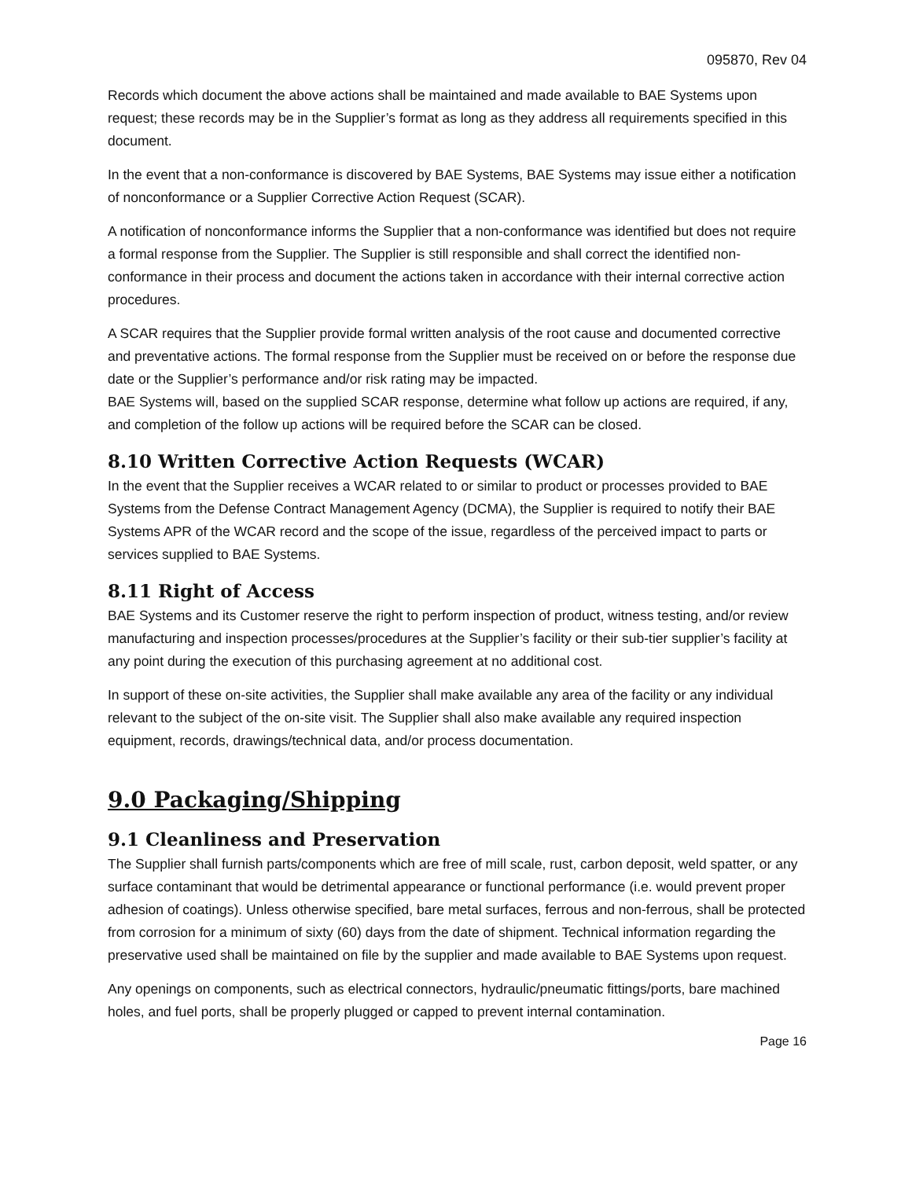095870, Rev 04
Records which document the above actions shall be maintained and made available to BAE Systems upon request; these records may be in the Supplier’s format as long as they address all requirements specified in this document.
In the event that a non-conformance is discovered by BAE Systems, BAE Systems may issue either a notification of nonconformance or a Supplier Corrective Action Request (SCAR).
A notification of nonconformance informs the Supplier that a non-conformance was identified but does not require a formal response from the Supplier. The Supplier is still responsible and shall correct the identified non-conformance in their process and document the actions taken in accordance with their internal corrective action procedures.
A SCAR requires that the Supplier provide formal written analysis of the root cause and documented corrective and preventative actions. The formal response from the Supplier must be received on or before the response due date or the Supplier’s performance and/or risk rating may be impacted.
BAE Systems will, based on the supplied SCAR response, determine what follow up actions are required, if any, and completion of the follow up actions will be required before the SCAR can be closed.
8.10 Written Corrective Action Requests (WCAR)
In the event that the Supplier receives a WCAR related to or similar to product or processes provided to BAE Systems from the Defense Contract Management Agency (DCMA), the Supplier is required to notify their BAE Systems APR of the WCAR record and the scope of the issue, regardless of the perceived impact to parts or services supplied to BAE Systems.
8.11 Right of Access
BAE Systems and its Customer reserve the right to perform inspection of product, witness testing, and/or review manufacturing and inspection processes/procedures at the Supplier’s facility or their sub-tier supplier’s facility at any point during the execution of this purchasing agreement at no additional cost.
In support of these on-site activities, the Supplier shall make available any area of the facility or any individual relevant to the subject of the on-site visit. The Supplier shall also make available any required inspection equipment, records, drawings/technical data, and/or process documentation.
9.0 Packaging/Shipping
9.1 Cleanliness and Preservation
The Supplier shall furnish parts/components which are free of mill scale, rust, carbon deposit, weld spatter, or any surface contaminant that would be detrimental appearance or functional performance (i.e. would prevent proper adhesion of coatings). Unless otherwise specified, bare metal surfaces, ferrous and non-ferrous, shall be protected from corrosion for a minimum of sixty (60) days from the date of shipment. Technical information regarding the preservative used shall be maintained on file by the supplier and made available to BAE Systems upon request.
Any openings on components, such as electrical connectors, hydraulic/pneumatic fittings/ports, bare machined holes, and fuel ports, shall be properly plugged or capped to prevent internal contamination.
Page 16